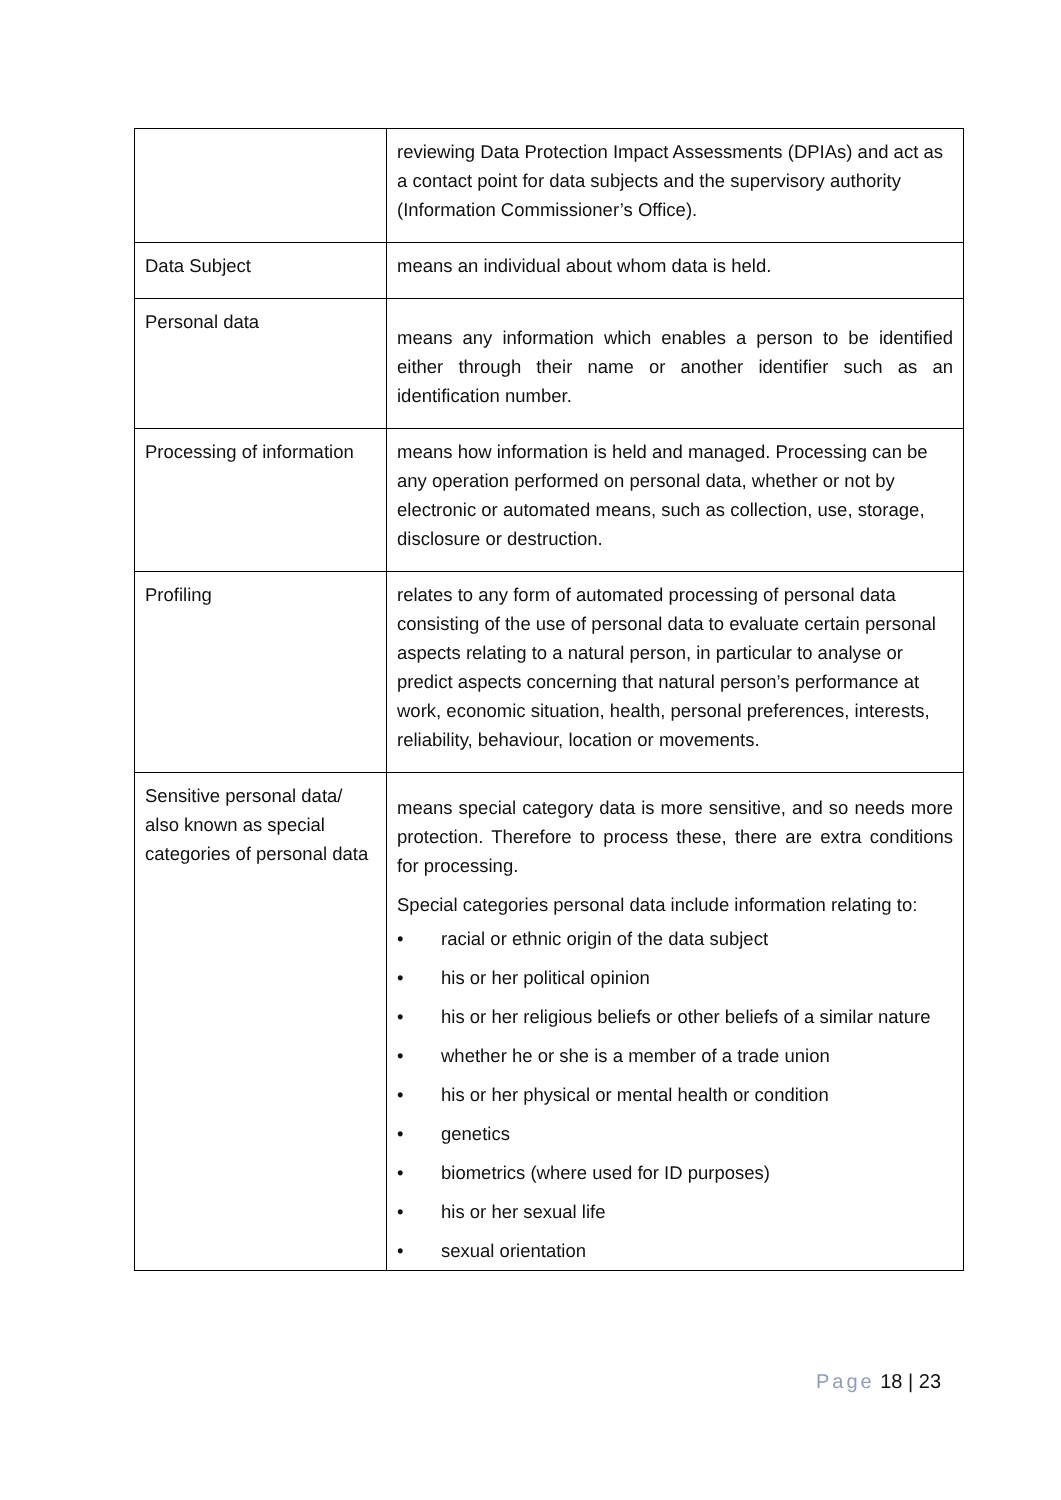| | reviewing Data Protection Impact Assessments (DPIAs) and act as a contact point for data subjects and the supervisory authority (Information Commissioner’s Office). |
| Data Subject | means an individual about whom data is held. |
| Personal data | means any information which enables a person to be identified either through their name or another identifier such as an identification number. |
| Processing of information | means how information is held and managed. Processing can be any operation performed on personal data, whether or not by electronic or automated means, such as collection, use, storage, disclosure or destruction. |
| Profiling | relates to any form of automated processing of personal data consisting of the use of personal data to evaluate certain personal aspects relating to a natural person, in particular to analyse or predict aspects concerning that natural person’s performance at work, economic situation, health, personal preferences, interests, reliability, behaviour, location or movements. |
| Sensitive personal data/ also known as special categories of personal data | means special category data is more sensitive, and so needs more protection. Therefore to process these, there are extra conditions for processing. Special categories personal data include information relating to: • racial or ethnic origin of the data subject • his or her political opinion • his or her religious beliefs or other beliefs of a similar nature • whether he or she is a member of a trade union • his or her physical or mental health or condition • genetics • biometrics (where used for ID purposes) • his or her sexual life • sexual orientation |
Page 18 | 23